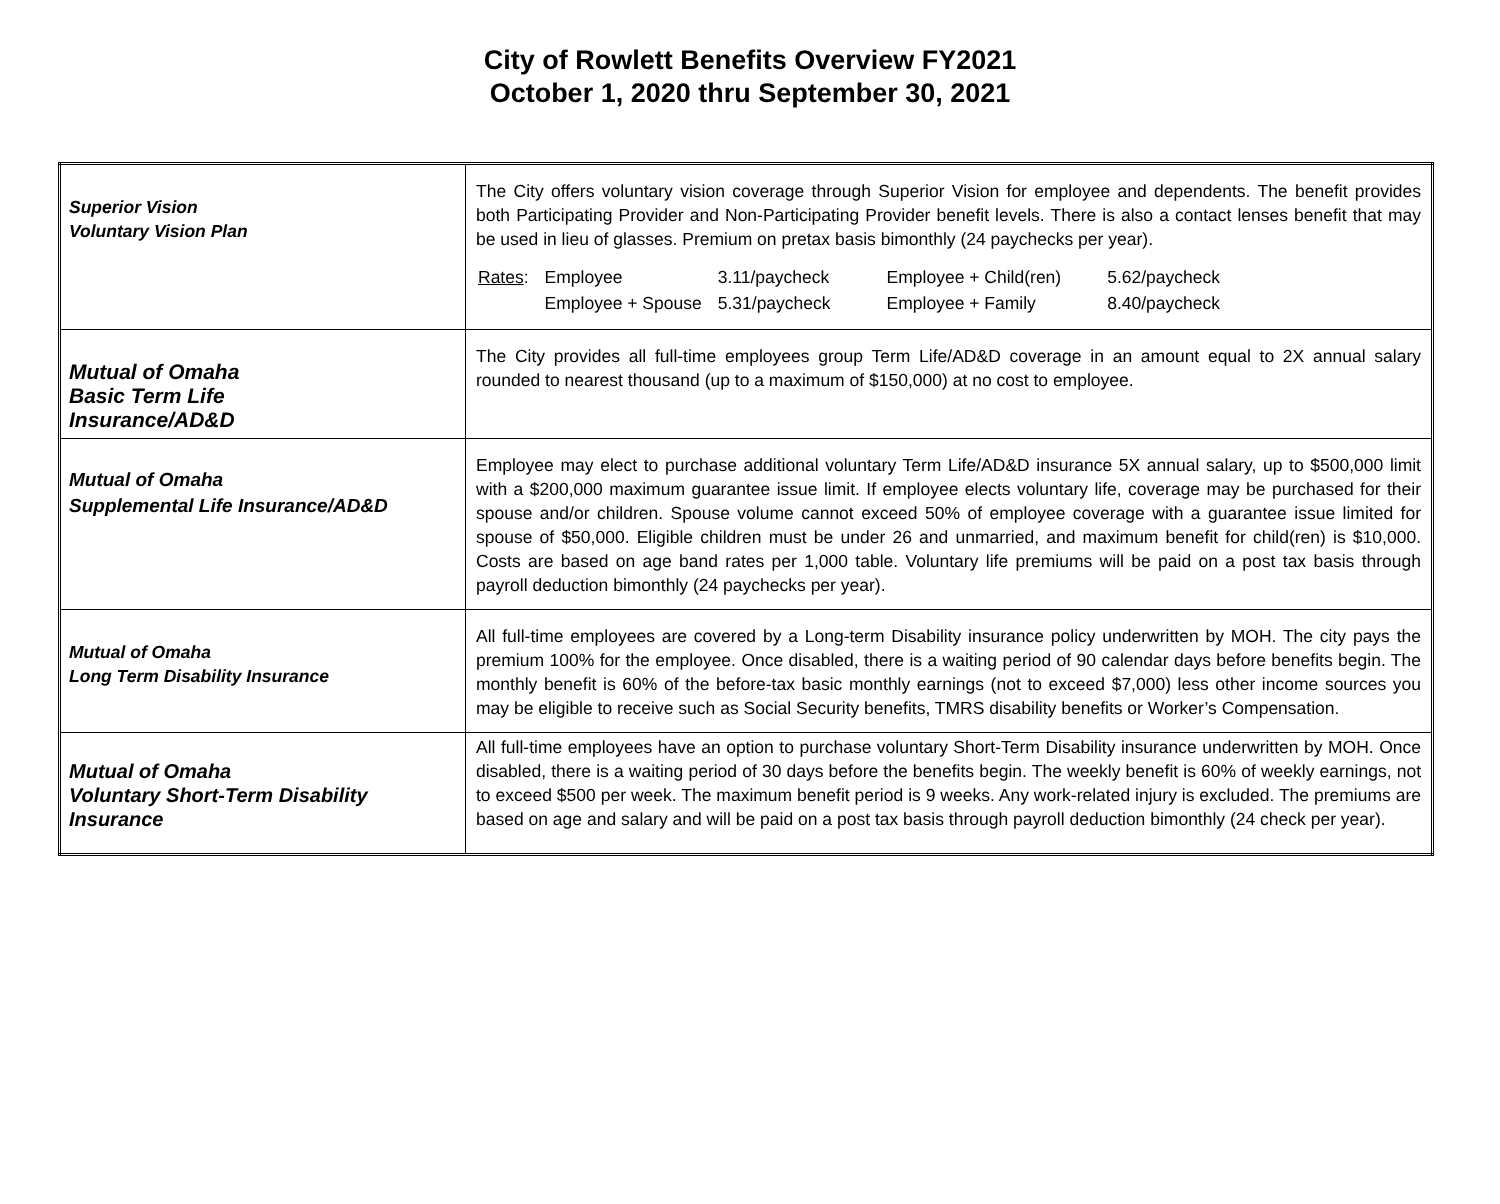City of Rowlett Benefits Overview FY2021
October 1, 2020 thru September 30, 2021
| Superior Vision Voluntary Vision Plan | The City offers voluntary vision coverage through Superior Vision for employee and dependents. The benefit provides both Participating Provider and Non-Participating Provider benefit levels. There is also a contact lenses benefit that may be used in lieu of glasses. Premium on pretax basis bimonthly (24 paychecks per year). / Rates : / Employee / 3.11/paycheck / Employee + Child(ren) / 5.62/paycheck / / / Employee + Spouse / 5.31/paycheck / Employee + Family / 8.40/paycheck / |
| Mutual of Omaha Basic Term Life Insurance/AD&D | The City provides all full-time employees group Term Life/AD&D coverage in an amount equal to 2X annual salary rounded to nearest thousand (up to a maximum of $150,000) at no cost to employee. |
| Mutual of Omaha Supplemental Life Insurance/AD&D | Employee may elect to purchase additional voluntary Term Life/AD&D insurance 5X annual salary, up to $500,000 limit with a $200,000 maximum guarantee issue limit. If employee elects voluntary life, coverage may be purchased for their spouse and/or children. Spouse volume cannot exceed 50% of employee coverage with a guarantee issue limited for spouse of $50,000. Eligible children must be under 26 and unmarried, and maximum benefit for child(ren) is $10,000. Costs are based on age band rates per 1,000 table. Voluntary life premiums will be paid on a post tax basis through payroll deduction bimonthly (24 paychecks per year). |
| Mutual of Omaha Long Term Disability Insurance | All full-time employees are covered by a Long-term Disability insurance policy underwritten by MOH. The city pays the premium 100% for the employee. Once disabled, there is a waiting period of 90 calendar days before benefits begin. The monthly benefit is 60% of the before-tax basic monthly earnings (not to exceed $7,000) less other income sources you may be eligible to receive such as Social Security benefits, TMRS disability benefits or Worker’s Compensation. |
| Mutual of Omaha Voluntary Short-Term Disability Insurance | All full-time employees have an option to purchase voluntary Short-Term Disability insurance underwritten by MOH. Once disabled, there is a waiting period of 30 days before the benefits begin. The weekly benefit is 60% of weekly earnings, not to exceed $500 per week. The maximum benefit period is 9 weeks. Any work-related injury is excluded. The premiums are based on age and salary and will be paid on a post tax basis through payroll deduction bimonthly (24 check per year). |